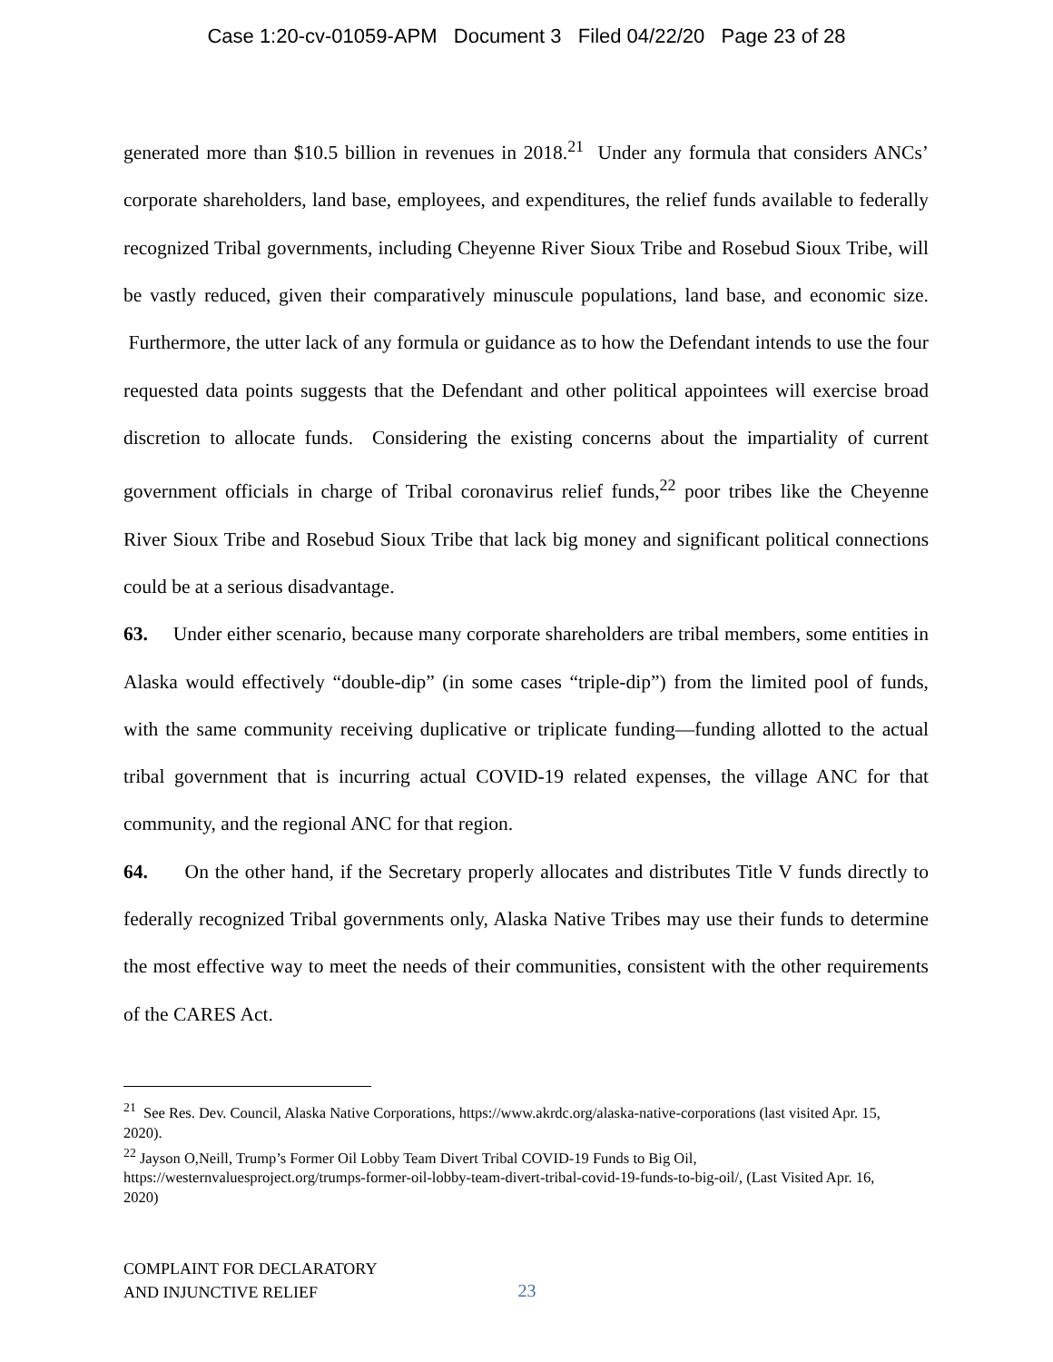Case 1:20-cv-01059-APM Document 3 Filed 04/22/20 Page 23 of 28
generated more than $10.5 billion in revenues in 2018.<sup>21</sup> Under any formula that considers ANCs’ corporate shareholders, land base, employees, and expenditures, the relief funds available to federally recognized Tribal governments, including Cheyenne River Sioux Tribe and Rosebud Sioux Tribe, will be vastly reduced, given their comparatively minuscule populations, land base, and economic size. Furthermore, the utter lack of any formula or guidance as to how the Defendant intends to use the four requested data points suggests that the Defendant and other political appointees will exercise broad discretion to allocate funds. Considering the existing concerns about the impartiality of current government officials in charge of Tribal coronavirus relief funds,<sup>22</sup> poor tribes like the Cheyenne River Sioux Tribe and Rosebud Sioux Tribe that lack big money and significant political connections could be at a serious disadvantage.
63. Under either scenario, because many corporate shareholders are tribal members, some entities in Alaska would effectively “double-dip” (in some cases “triple-dip”) from the limited pool of funds, with the same community receiving duplicative or triplicate funding—funding allotted to the actual tribal government that is incurring actual COVID-19 related expenses, the village ANC for that community, and the regional ANC for that region.
64. On the other hand, if the Secretary properly allocates and distributes Title V funds directly to federally recognized Tribal governments only, Alaska Native Tribes may use their funds to determine the most effective way to meet the needs of their communities, consistent with the other requirements of the CARES Act.
<sup>21</sup> See Res. Dev. Council, Alaska Native Corporations, https://www.akrdc.org/alaska-native-corporations (last visited Apr. 15, 2020).
<sup>22</sup> Jayson O,Neill, Trump’s Former Oil Lobby Team Divert Tribal COVID-19 Funds to Big Oil, https://westernvaluesproject.org/trumps-former-oil-lobby-team-divert-tribal-covid-19-funds-to-big-oil/, (Last Visited Apr. 16, 2020)
COMPLAINT FOR DECLARATORY
AND INJUNCTIVE RELIEF
23